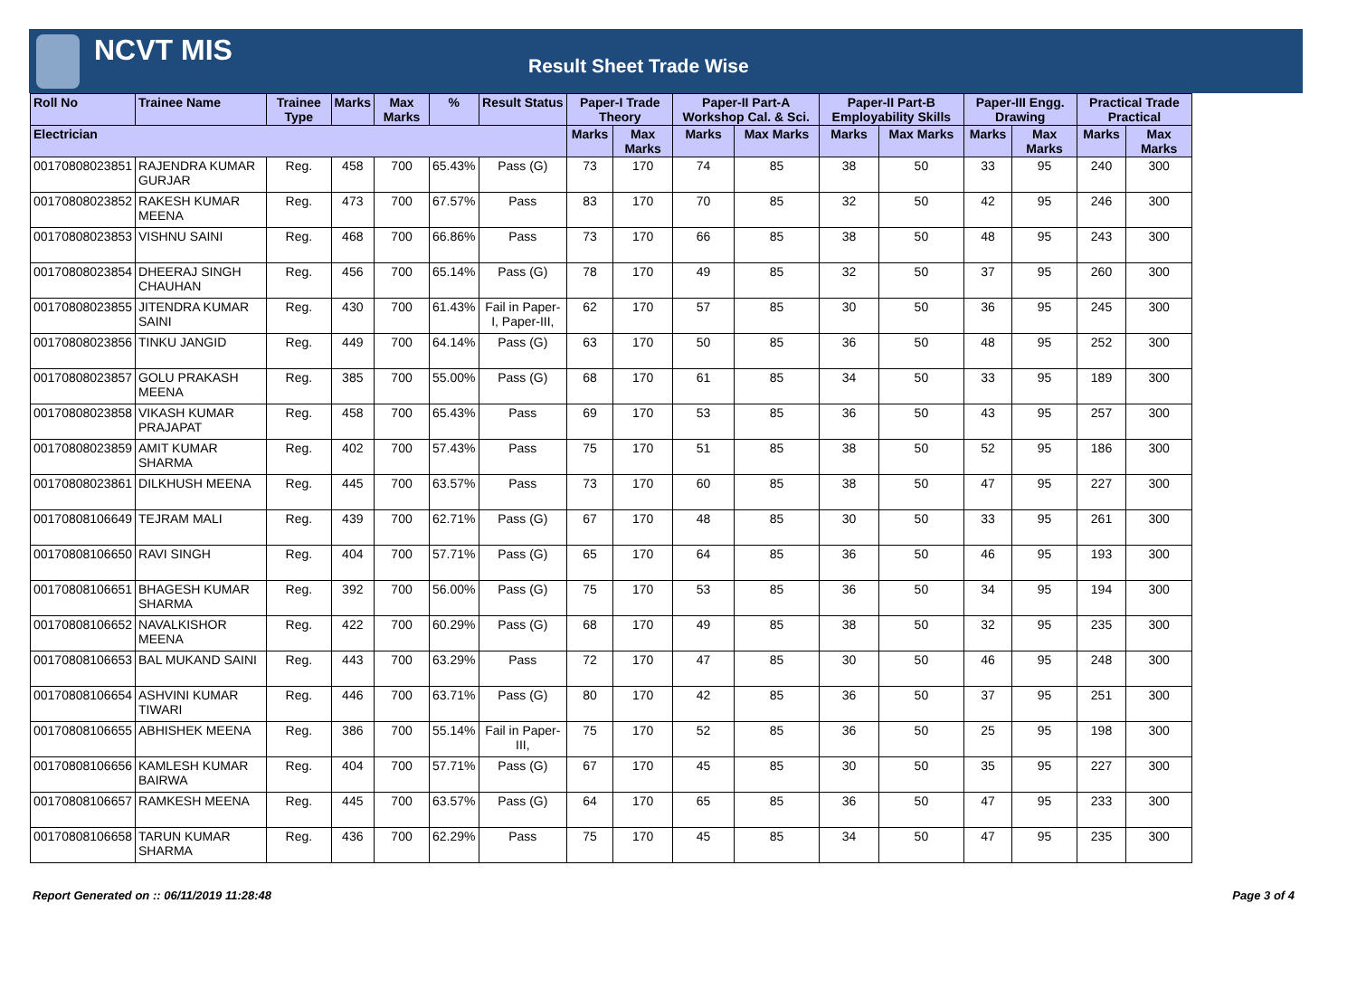NCVT MIS
Result Sheet Trade Wise
| Roll No | Trainee Name | Trainee Type | Marks | Max Marks | % | Result Status | Paper-I Trade Theory | | Paper-II Part-A Workshop Cal. & Sci. | | Paper-II Part-B Employability Skills | | Paper-III Engg. Drawing | | Practical Trade Practical | |
| --- | --- | --- | --- | --- | --- | --- | --- | --- | --- | --- | --- | --- | --- | --- | --- | --- |
| Electrician | | | | | | | Marks | Max Marks | Marks | Max Marks | Marks | Max Marks | Marks | Max Marks | Marks | Max Marks |
| 00170808023851 | RAJENDRA KUMAR GURJAR | Reg. | 458 | 700 | 65.43% | Pass (G) | 73 | 170 | 74 | 85 | 38 | 50 | 33 | 95 | 240 | 300 |
| 00170808023852 | RAKESH KUMAR MEENA | Reg. | 473 | 700 | 67.57% | Pass | 83 | 170 | 70 | 85 | 32 | 50 | 42 | 95 | 246 | 300 |
| 00170808023853 | VISHNU SAINI | Reg. | 468 | 700 | 66.86% | Pass | 73 | 170 | 66 | 85 | 38 | 50 | 48 | 95 | 243 | 300 |
| 00170808023854 | DHEERAJ SINGH CHAUHAN | Reg. | 456 | 700 | 65.14% | Pass (G) | 78 | 170 | 49 | 85 | 32 | 50 | 37 | 95 | 260 | 300 |
| 00170808023855 | JITENDRA KUMAR SAINI | Reg. | 430 | 700 | 61.43% | Fail in Paper-I, Paper-III, | 62 | 170 | 57 | 85 | 30 | 50 | 36 | 95 | 245 | 300 |
| 00170808023856 | TINKU JANGID | Reg. | 449 | 700 | 64.14% | Pass (G) | 63 | 170 | 50 | 85 | 36 | 50 | 48 | 95 | 252 | 300 |
| 00170808023857 | GOLU PRAKASH MEENA | Reg. | 385 | 700 | 55.00% | Pass (G) | 68 | 170 | 61 | 85 | 34 | 50 | 33 | 95 | 189 | 300 |
| 00170808023858 | VIKASH KUMAR PRAJAPAT | Reg. | 458 | 700 | 65.43% | Pass | 69 | 170 | 53 | 85 | 36 | 50 | 43 | 95 | 257 | 300 |
| 00170808023859 | AMIT KUMAR SHARMA | Reg. | 402 | 700 | 57.43% | Pass | 75 | 170 | 51 | 85 | 38 | 50 | 52 | 95 | 186 | 300 |
| 00170808023861 | DILKHUSH MEENA | Reg. | 445 | 700 | 63.57% | Pass | 73 | 170 | 60 | 85 | 38 | 50 | 47 | 95 | 227 | 300 |
| 00170808106649 | TEJRAM MALI | Reg. | 439 | 700 | 62.71% | Pass (G) | 67 | 170 | 48 | 85 | 30 | 50 | 33 | 95 | 261 | 300 |
| 00170808106650 | RAVI SINGH | Reg. | 404 | 700 | 57.71% | Pass (G) | 65 | 170 | 64 | 85 | 36 | 50 | 46 | 95 | 193 | 300 |
| 00170808106651 | BHAGESH KUMAR SHARMA | Reg. | 392 | 700 | 56.00% | Pass (G) | 75 | 170 | 53 | 85 | 36 | 50 | 34 | 95 | 194 | 300 |
| 00170808106652 | NAVALKISHOR MEENA | Reg. | 422 | 700 | 60.29% | Pass (G) | 68 | 170 | 49 | 85 | 38 | 50 | 32 | 95 | 235 | 300 |
| 00170808106653 | BAL MUKAND SAINI | Reg. | 443 | 700 | 63.29% | Pass | 72 | 170 | 47 | 85 | 30 | 50 | 46 | 95 | 248 | 300 |
| 00170808106654 | ASHVINI KUMAR TIWARI | Reg. | 446 | 700 | 63.71% | Pass (G) | 80 | 170 | 42 | 85 | 36 | 50 | 37 | 95 | 251 | 300 |
| 00170808106655 | ABHISHEK MEENA | Reg. | 386 | 700 | 55.14% | Fail in Paper-III, | 75 | 170 | 52 | 85 | 36 | 50 | 25 | 95 | 198 | 300 |
| 00170808106656 | KAMLESH KUMAR BAIRWA | Reg. | 404 | 700 | 57.71% | Pass (G) | 67 | 170 | 45 | 85 | 30 | 50 | 35 | 95 | 227 | 300 |
| 00170808106657 | RAMKESH MEENA | Reg. | 445 | 700 | 63.57% | Pass (G) | 64 | 170 | 65 | 85 | 36 | 50 | 47 | 95 | 233 | 300 |
| 00170808106658 | TARUN KUMAR SHARMA | Reg. | 436 | 700 | 62.29% | Pass | 75 | 170 | 45 | 85 | 34 | 50 | 47 | 95 | 235 | 300 |
Report Generated on :: 06/11/2019 11:28:48 Page 3 of 4